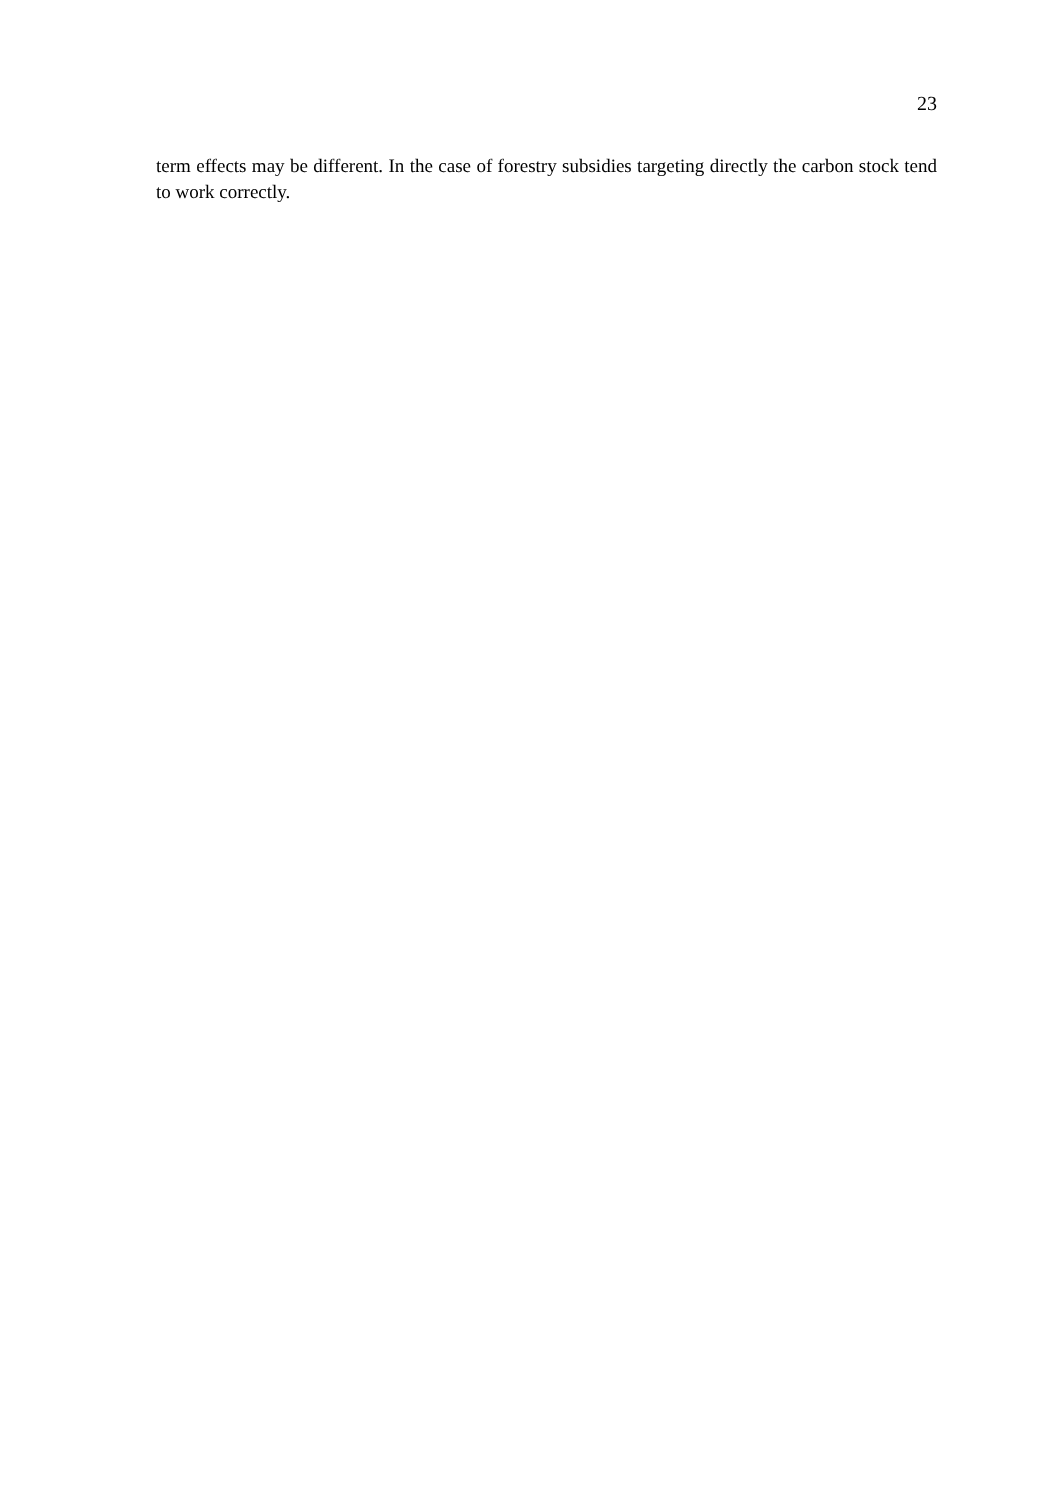23
term effects may be different. In the case of forestry subsidies targeting directly the carbon stock tend to work correctly.